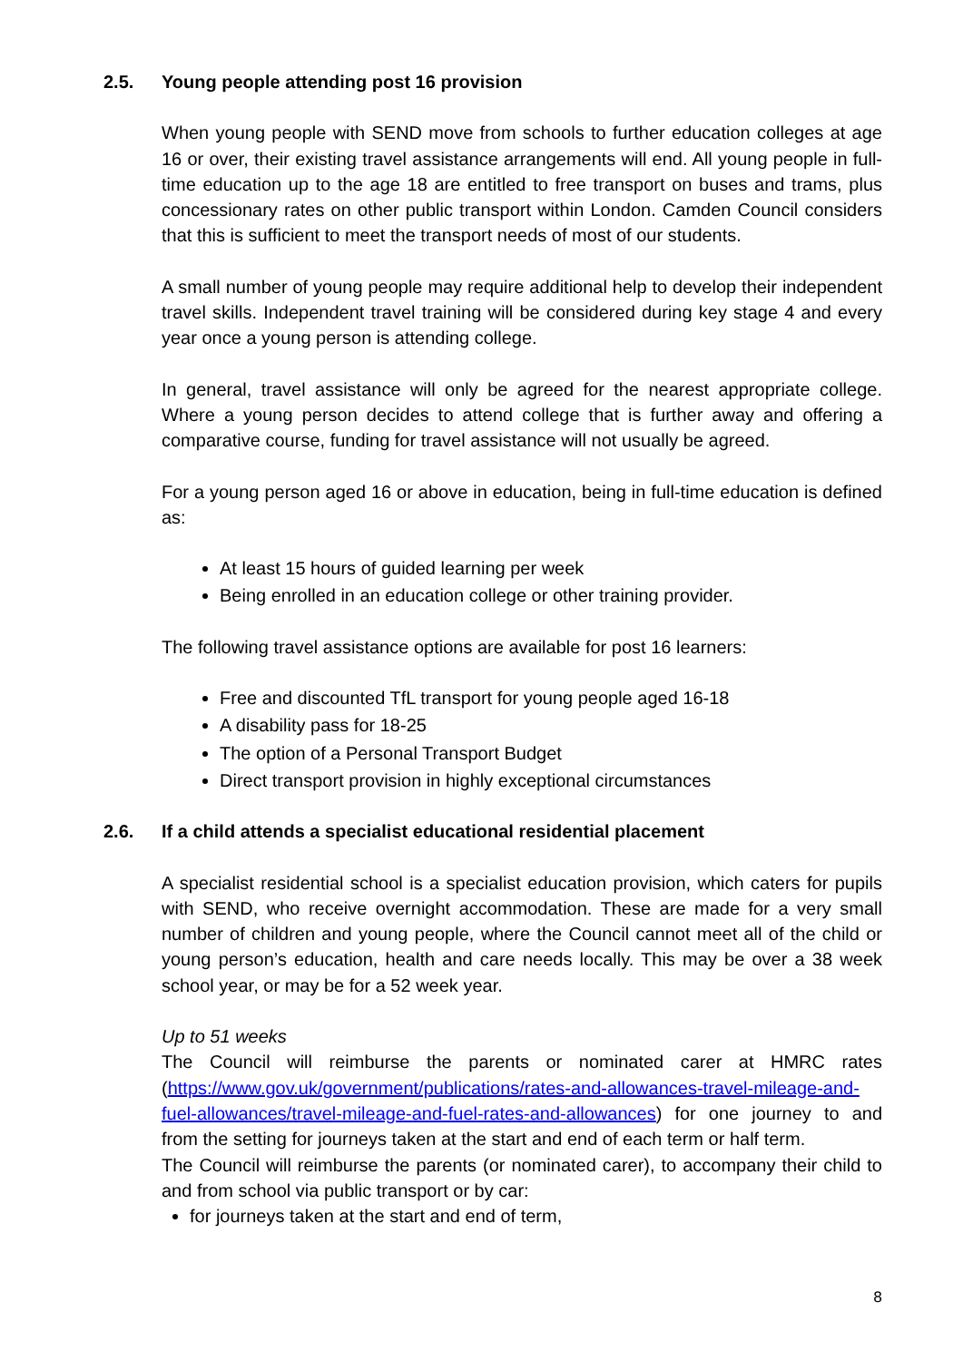2.5. Young people attending post 16 provision
When young people with SEND move from schools to further education colleges at age 16 or over, their existing travel assistance arrangements will end. All young people in full-time education up to the age 18 are entitled to free transport on buses and trams, plus concessionary rates on other public transport within London. Camden Council considers that this is sufficient to meet the transport needs of most of our students.
A small number of young people may require additional help to develop their independent travel skills. Independent travel training will be considered during key stage 4 and every year once a young person is attending college.
In general, travel assistance will only be agreed for the nearest appropriate college. Where a young person decides to attend college that is further away and offering a comparative course, funding for travel assistance will not usually be agreed.
For a young person aged 16 or above in education, being in full-time education is defined as:
At least 15 hours of guided learning per week
Being enrolled in an education college or other training provider.
The following travel assistance options are available for post 16 learners:
Free and discounted TfL transport for young people aged 16-18
A disability pass for 18-25
The option of a Personal Transport Budget
Direct transport provision in highly exceptional circumstances
2.6. If a child attends a specialist educational residential placement
A specialist residential school is a specialist education provision, which caters for pupils with SEND, who receive overnight accommodation. These are made for a very small number of children and young people, where the Council cannot meet all of the child or young person’s education, health and care needs locally. This may be over a 38 week school year, or may be for a 52 week year.
Up to 51 weeks
The Council will reimburse the parents or nominated carer at HMRC rates (https://www.gov.uk/government/publications/rates-and-allowances-travel-mileage-and-fuel-allowances/travel-mileage-and-fuel-rates-and-allowances) for one journey to and from the setting for journeys taken at the start and end of each term or half term.
The Council will reimburse the parents (or nominated carer), to accompany their child to and from school via public transport or by car:
for journeys taken at the start and end of term,
8